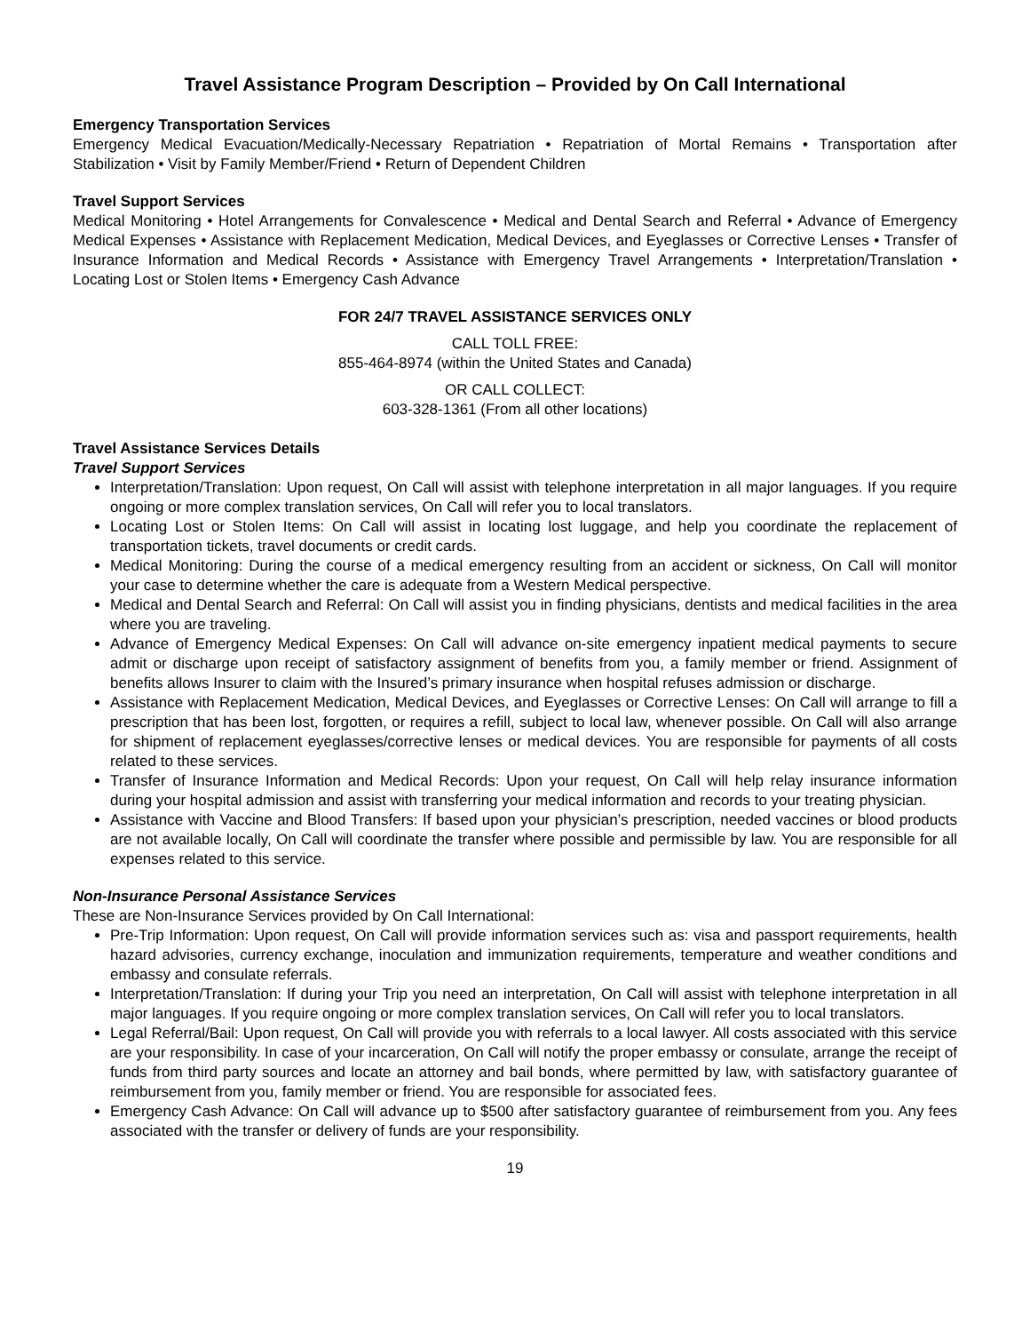Travel Assistance Program Description – Provided by On Call International
Emergency Transportation Services
Emergency Medical Evacuation/Medically-Necessary Repatriation • Repatriation of Mortal Remains • Transportation after Stabilization • Visit by Family Member/Friend • Return of Dependent Children
Travel Support Services
Medical Monitoring • Hotel Arrangements for Convalescence • Medical and Dental Search and Referral • Advance of Emergency Medical Expenses • Assistance with Replacement Medication, Medical Devices, and Eyeglasses or Corrective Lenses • Transfer of Insurance Information and Medical Records • Assistance with Emergency Travel Arrangements • Interpretation/Translation • Locating Lost or Stolen Items • Emergency Cash Advance
FOR 24/7 TRAVEL ASSISTANCE SERVICES ONLY
CALL TOLL FREE:
855-464-8974 (within the United States and Canada)
OR CALL COLLECT:
603-328-1361 (From all other locations)
Travel Assistance Services Details
Travel Support Services
Interpretation/Translation: Upon request, On Call will assist with telephone interpretation in all major languages. If you require ongoing or more complex translation services, On Call will refer you to local translators.
Locating Lost or Stolen Items: On Call will assist in locating lost luggage, and help you coordinate the replacement of transportation tickets, travel documents or credit cards.
Medical Monitoring: During the course of a medical emergency resulting from an accident or sickness, On Call will monitor your case to determine whether the care is adequate from a Western Medical perspective.
Medical and Dental Search and Referral: On Call will assist you in finding physicians, dentists and medical facilities in the area where you are traveling.
Advance of Emergency Medical Expenses: On Call will advance on-site emergency inpatient medical payments to secure admit or discharge upon receipt of satisfactory assignment of benefits from you, a family member or friend. Assignment of benefits allows Insurer to claim with the Insured’s primary insurance when hospital refuses admission or discharge.
Assistance with Replacement Medication, Medical Devices, and Eyeglasses or Corrective Lenses: On Call will arrange to fill a prescription that has been lost, forgotten, or requires a refill, subject to local law, whenever possible. On Call will also arrange for shipment of replacement eyeglasses/corrective lenses or medical devices. You are responsible for payments of all costs related to these services.
Transfer of Insurance Information and Medical Records: Upon your request, On Call will help relay insurance information during your hospital admission and assist with transferring your medical information and records to your treating physician.
Assistance with Vaccine and Blood Transfers: If based upon your physician’s prescription, needed vaccines or blood products are not available locally, On Call will coordinate the transfer where possible and permissible by law. You are responsible for all expenses related to this service.
Non-Insurance Personal Assistance Services
These are Non-Insurance Services provided by On Call International:
Pre-Trip Information: Upon request, On Call will provide information services such as: visa and passport requirements, health hazard advisories, currency exchange, inoculation and immunization requirements, temperature and weather conditions and embassy and consulate referrals.
Interpretation/Translation: If during your Trip you need an interpretation, On Call will assist with telephone interpretation in all major languages. If you require ongoing or more complex translation services, On Call will refer you to local translators.
Legal Referral/Bail: Upon request, On Call will provide you with referrals to a local lawyer. All costs associated with this service are your responsibility. In case of your incarceration, On Call will notify the proper embassy or consulate, arrange the receipt of funds from third party sources and locate an attorney and bail bonds, where permitted by law, with satisfactory guarantee of reimbursement from you, family member or friend. You are responsible for associated fees.
Emergency Cash Advance: On Call will advance up to $500 after satisfactory guarantee of reimbursement from you. Any fees associated with the transfer or delivery of funds are your responsibility.
19